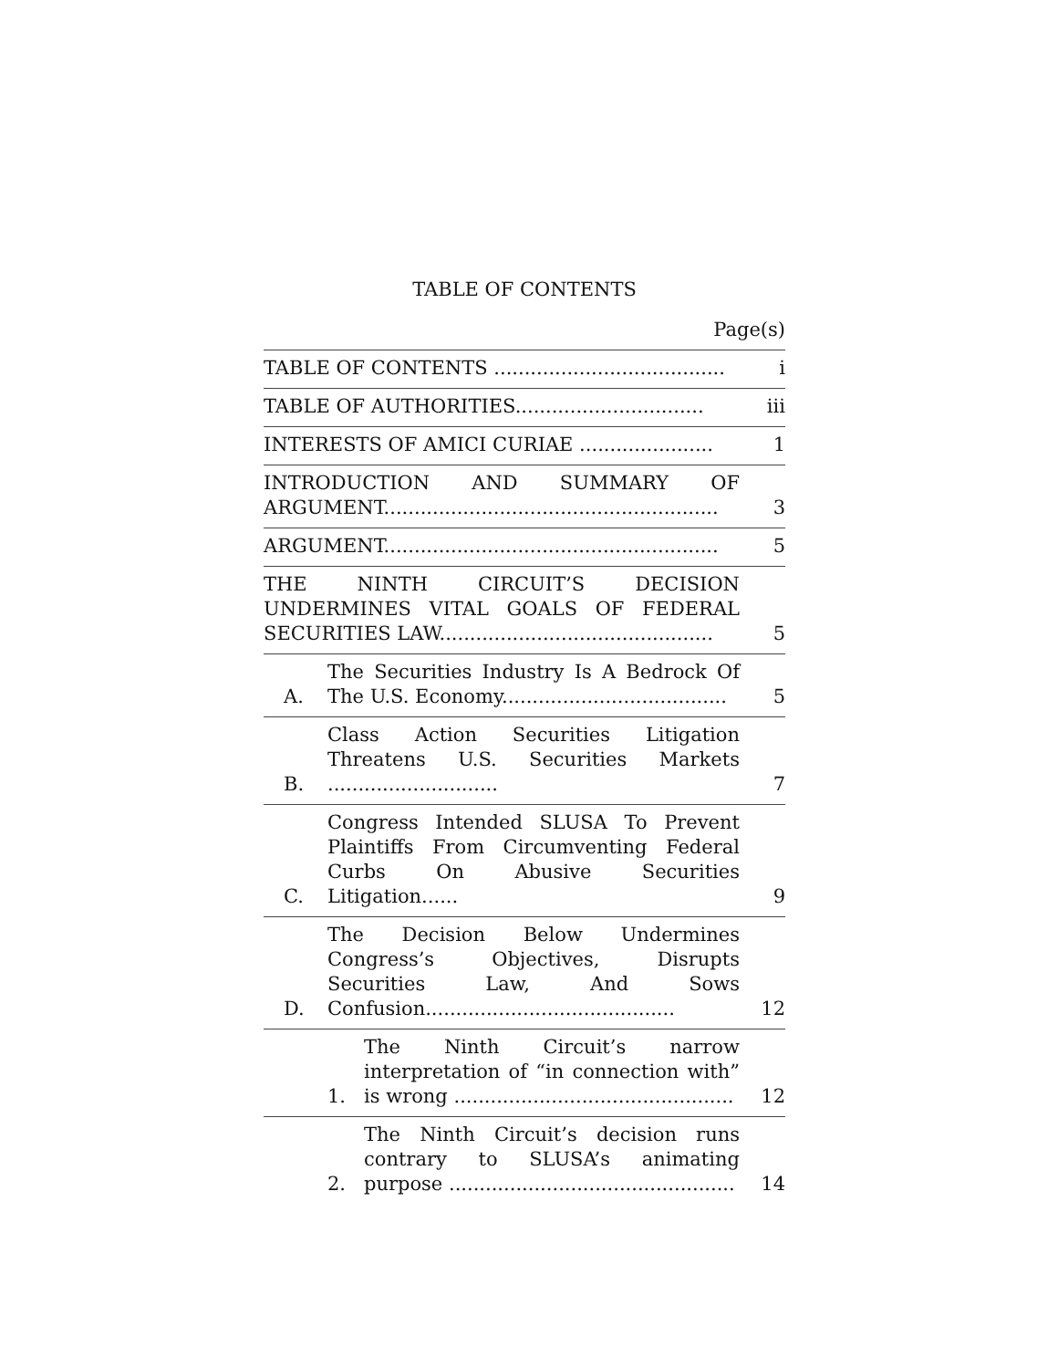TABLE OF CONTENTS
Page(s)
TABLE OF CONTENTS ......................................
i
TABLE OF AUTHORITIES...............................
iii
INTERESTS OF AMICI CURIAE ......................
1
INTRODUCTION AND SUMMARY OF ARGUMENT.......................................................
3
ARGUMENT.......................................................
5
THE NINTH CIRCUIT’S DECISION UNDERMINES VITAL GOALS OF FEDERAL SECURITIES LAW.............................................
5
A.
The Securities Industry Is A Bedrock Of The U.S. Economy.....................................
5
B.
Class Action Securities Litigation Threatens U.S. Securities Markets ............................
7
C.
Congress Intended SLUSA To Prevent Plaintiffs From Circumventing Federal Curbs On Abusive Securities Litigation......
9
D.
The Decision Below Undermines Congress’s Objectives, Disrupts Securities Law, And Sows Confusion.........................................
12
1.
The Ninth Circuit’s narrow interpretation of “in connection with” is wrong ..............................................
12
2.
The Ninth Circuit’s decision runs contrary to SLUSA’s animating purpose ...............................................
14